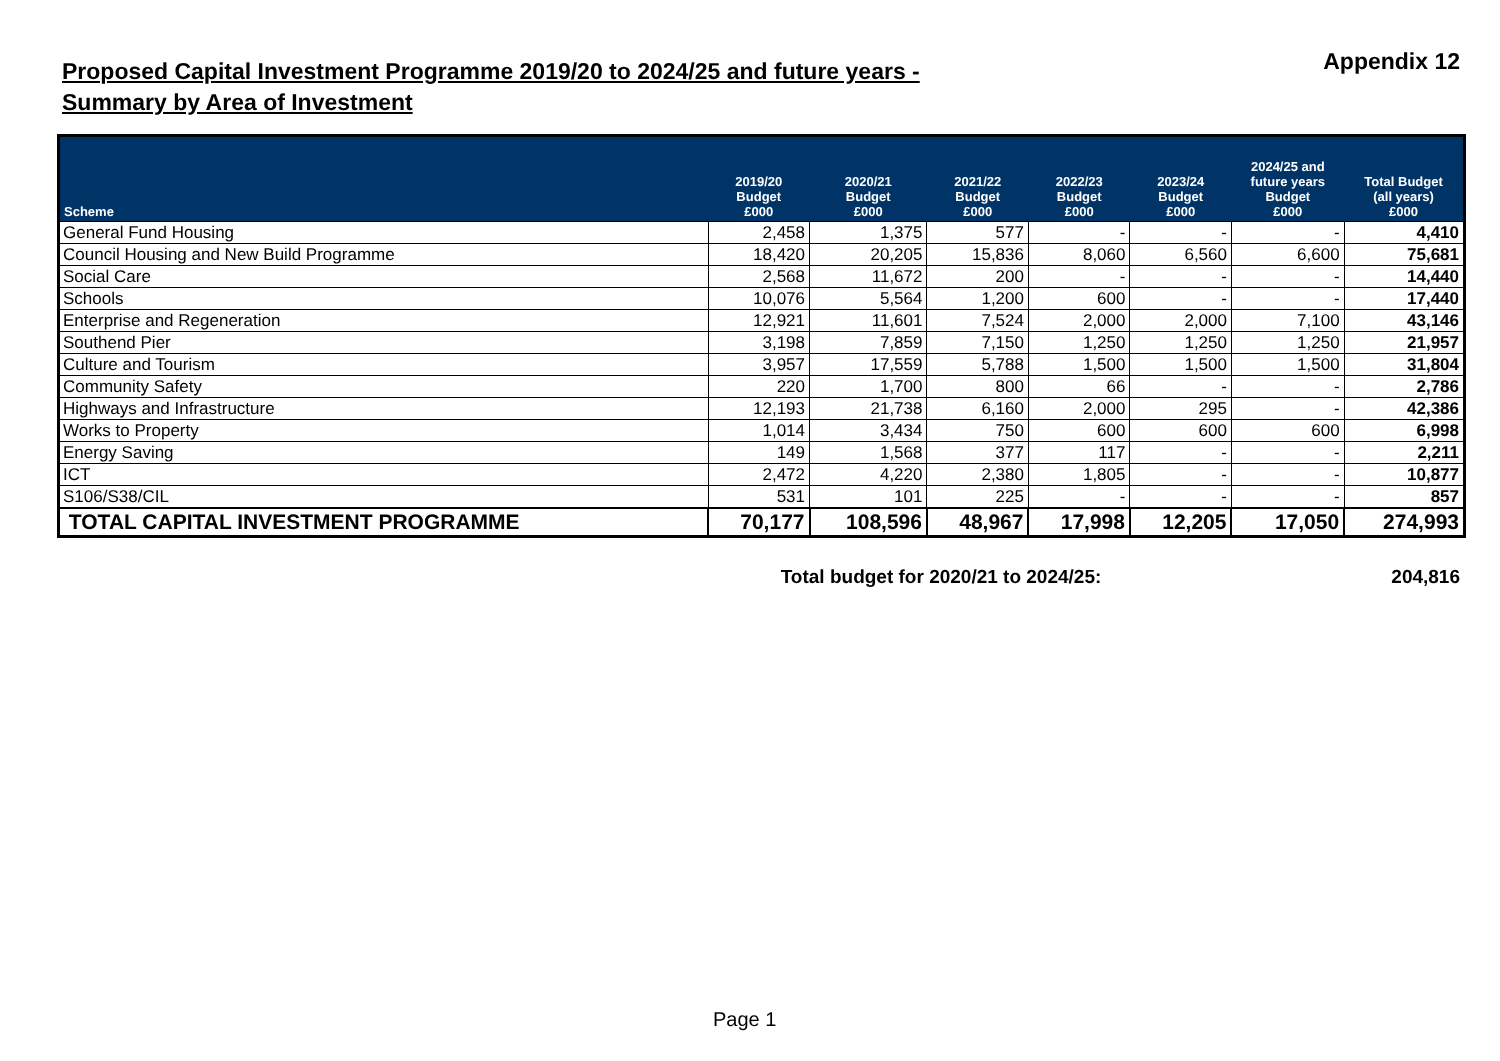Proposed Capital Investment Programme 2019/20 to 2024/25 and future years -
Summary by Area of Investment
Appendix 12
| Scheme | 2019/20 Budget £000 | 2020/21 Budget £000 | 2021/22 Budget £000 | 2022/23 Budget £000 | 2023/24 Budget £000 | 2024/25 and future years Budget £000 | Total Budget (all years) £000 |
| --- | --- | --- | --- | --- | --- | --- | --- |
| General Fund Housing | 2,458 | 1,375 | 577 | - | - | - | 4,410 |
| Council Housing and New Build Programme | 18,420 | 20,205 | 15,836 | 8,060 | 6,560 | 6,600 | 75,681 |
| Social Care | 2,568 | 11,672 | 200 | - | - | - | 14,440 |
| Schools | 10,076 | 5,564 | 1,200 | 600 | - | - | 17,440 |
| Enterprise and Regeneration | 12,921 | 11,601 | 7,524 | 2,000 | 2,000 | 7,100 | 43,146 |
| Southend Pier | 3,198 | 7,859 | 7,150 | 1,250 | 1,250 | 1,250 | 21,957 |
| Culture and Tourism | 3,957 | 17,559 | 5,788 | 1,500 | 1,500 | 1,500 | 31,804 |
| Community Safety | 220 | 1,700 | 800 | 66 | - | - | 2,786 |
| Highways and Infrastructure | 12,193 | 21,738 | 6,160 | 2,000 | 295 | - | 42,386 |
| Works to Property | 1,014 | 3,434 | 750 | 600 | 600 | 600 | 6,998 |
| Energy Saving | 149 | 1,568 | 377 | 117 | - | - | 2,211 |
| ICT | 2,472 | 4,220 | 2,380 | 1,805 | - | - | 10,877 |
| S106/S38/CIL | 531 | 101 | 225 | - | - | - | 857 |
| TOTAL CAPITAL INVESTMENT PROGRAMME | 70,177 | 108,596 | 48,967 | 17,998 | 12,205 | 17,050 | 274,993 |
Total budget for 2020/21 to 2024/25: 204,816
Page 1